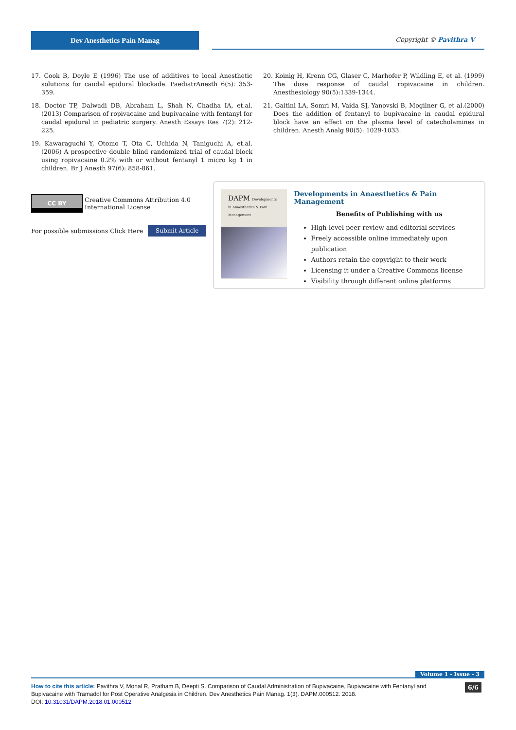Dev Anesthetics Pain Manag Copyright © Pavithra V
17. Cook B, Doyle E (1996) The use of additives to local Anesthetic solutions for caudal epidural blockade. PaediatrAnesth 6(5): 353-359.
18. Doctor TP, Dalwadi DB, Abraham L, Shah N, Chadha IA, et.al. (2013) Comparison of ropivacaine and bupivacaine with fentanyl for caudal epidural in pediatric surgery. Anesth Essays Res 7(2): 212-225.
19. Kawaraguchi Y, Otomo T, Ota C, Uchida N, Taniguchi A, et.al. (2006) A prospective double blind randomized trial of caudal block using ropivacaine 0.2% with or without fentanyl 1 micro kg 1 in children. Br J Anesth 97(6): 858-861.
20. Koinig H, Krenn CG, Glaser C, Marhofer P, Wildling E, et al. (1999) The dose response of caudal ropivacaine in children. Anesthesiology 90(5):1339-1344.
21. Gaitini LA, Somri M, Vaida SJ, Yanovski B, Mogilner G, et al.(2000) Does the addition of fentanyl to bupivacaine in caudal epidural block have an effect on the plasma level of catecholamines in children. Anesth Analg 90(5): 1029-1033.
CC BY
Creative Commons Attribution 4.0
International License
For possible submissions Click Here Submit Article
DAPM Developments in Anaesthetics & Pain Management
Developments in Anaesthetics & Pain Management
Benefits of Publishing with us
High-level peer review and editorial services
Freely accessible online immediately upon publication
Authors retain the copyright to their work
Licensing it under a Creative Commons license
Visibility through different online platforms
Volume 1 - Issue - 3
How to cite this article: Pavithra V, Monal R, Pratham B, Deepti S. Comparison of Caudal Administration of Bupivacaine, Bupivacaine with Fentanyl and Bupivacaine with Tramadol for Post Operative Analgesia in Children. Dev Anesthetics Pain Manag. 1(3). DAPM.000512. 2018.
DOI: 10.31031/DAPM.2018.01.000512
6/6